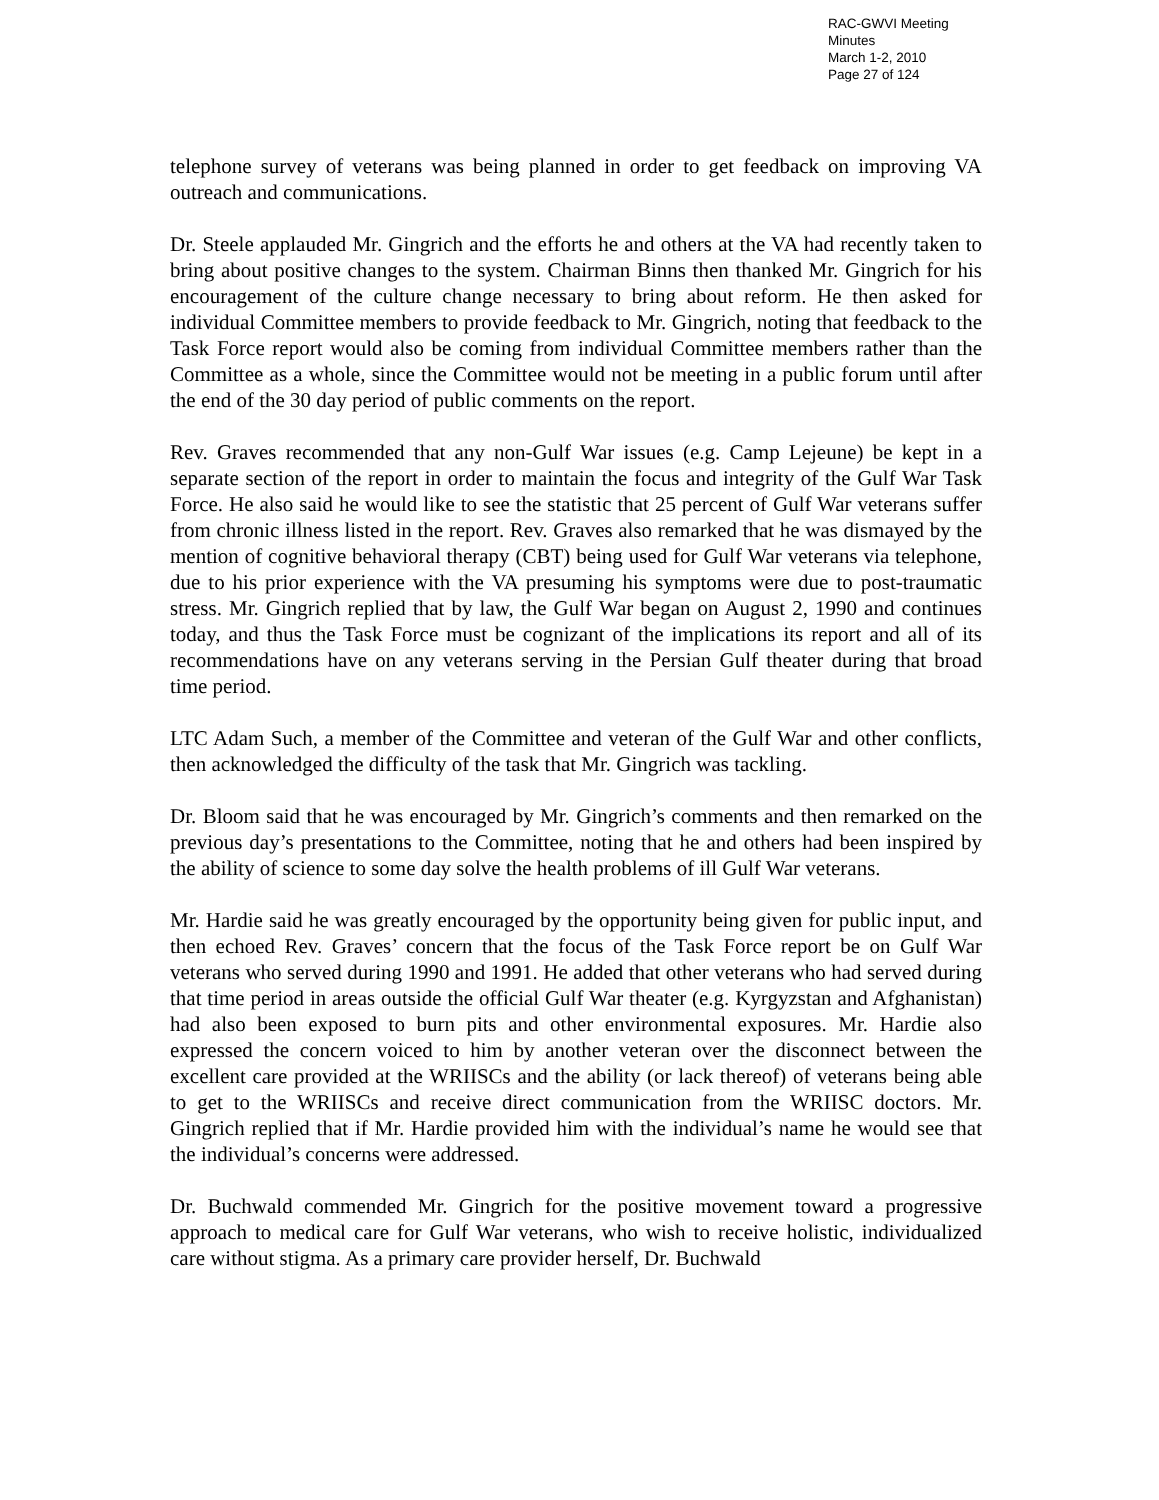RAC-GWVI Meeting Minutes
March 1-2, 2010
Page 27 of 124
telephone survey of veterans was being planned in order to get feedback on improving VA outreach and communications.
Dr. Steele applauded Mr. Gingrich and the efforts he and others at the VA had recently taken to bring about positive changes to the system. Chairman Binns then thanked Mr. Gingrich for his encouragement of the culture change necessary to bring about reform. He then asked for individual Committee members to provide feedback to Mr. Gingrich, noting that feedback to the Task Force report would also be coming from individual Committee members rather than the Committee as a whole, since the Committee would not be meeting in a public forum until after the end of the 30 day period of public comments on the report.
Rev. Graves recommended that any non-Gulf War issues (e.g. Camp Lejeune) be kept in a separate section of the report in order to maintain the focus and integrity of the Gulf War Task Force. He also said he would like to see the statistic that 25 percent of Gulf War veterans suffer from chronic illness listed in the report. Rev. Graves also remarked that he was dismayed by the mention of cognitive behavioral therapy (CBT) being used for Gulf War veterans via telephone, due to his prior experience with the VA presuming his symptoms were due to post-traumatic stress. Mr. Gingrich replied that by law, the Gulf War began on August 2, 1990 and continues today, and thus the Task Force must be cognizant of the implications its report and all of its recommendations have on any veterans serving in the Persian Gulf theater during that broad time period.
LTC Adam Such, a member of the Committee and veteran of the Gulf War and other conflicts, then acknowledged the difficulty of the task that Mr. Gingrich was tackling.
Dr. Bloom said that he was encouraged by Mr. Gingrich’s comments and then remarked on the previous day’s presentations to the Committee, noting that he and others had been inspired by the ability of science to some day solve the health problems of ill Gulf War veterans.
Mr. Hardie said he was greatly encouraged by the opportunity being given for public input, and then echoed Rev. Graves’ concern that the focus of the Task Force report be on Gulf War veterans who served during 1990 and 1991. He added that other veterans who had served during that time period in areas outside the official Gulf War theater (e.g. Kyrgyzstan and Afghanistan) had also been exposed to burn pits and other environmental exposures. Mr. Hardie also expressed the concern voiced to him by another veteran over the disconnect between the excellent care provided at the WRIISCs and the ability (or lack thereof) of veterans being able to get to the WRIISCs and receive direct communication from the WRIISC doctors. Mr. Gingrich replied that if Mr. Hardie provided him with the individual’s name he would see that the individual’s concerns were addressed.
Dr. Buchwald commended Mr. Gingrich for the positive movement toward a progressive approach to medical care for Gulf War veterans, who wish to receive holistic, individualized care without stigma. As a primary care provider herself, Dr. Buchwald